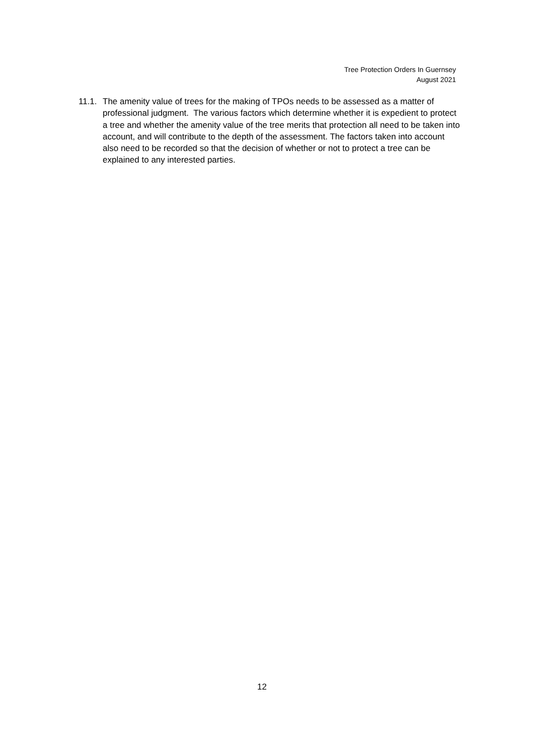Tree Protection Orders In Guernsey
August 2021
11.1. The amenity value of trees for the making of TPOs needs to be assessed as a matter of professional judgment. The various factors which determine whether it is expedient to protect a tree and whether the amenity value of the tree merits that protection all need to be taken into account, and will contribute to the depth of the assessment. The factors taken into account also need to be recorded so that the decision of whether or not to protect a tree can be explained to any interested parties.
12